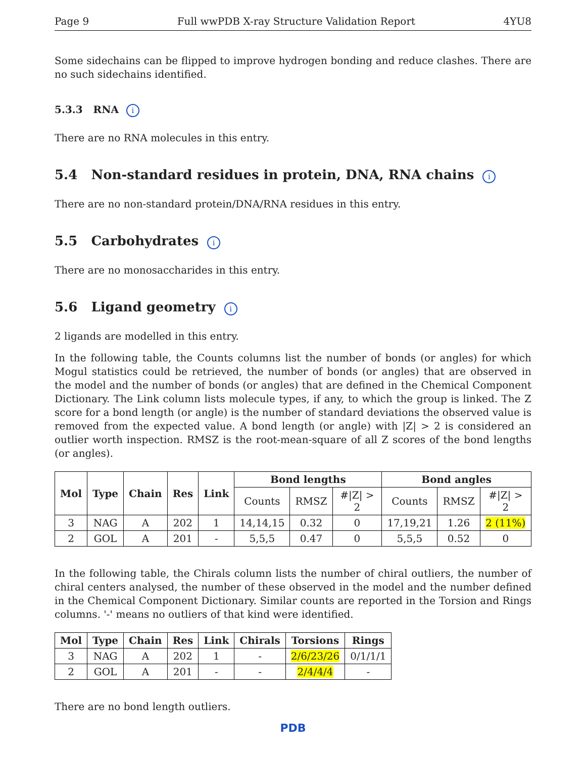Page 9 Full wwPDB X-ray Structure Validation Report 4YU8
Some sidechains can be flipped to improve hydrogen bonding and reduce clashes. There are no such sidechains identified.
5.3.3 RNA i
There are no RNA molecules in this entry.
5.4 Non-standard residues in protein, DNA, RNA chains i
There are no non-standard protein/DNA/RNA residues in this entry.
5.5 Carbohydrates i
There are no monosaccharides in this entry.
5.6 Ligand geometry i
2 ligands are modelled in this entry.
In the following table, the Counts columns list the number of bonds (or angles) for which Mogul statistics could be retrieved, the number of bonds (or angles) that are observed in the model and the number of bonds (or angles) that are defined in the Chemical Component Dictionary. The Link column lists molecule types, if any, to which the group is linked. The Z score for a bond length (or angle) is the number of standard deviations the observed value is removed from the expected value. A bond length (or angle) with |Z| > 2 is considered an outlier worth inspection. RMSZ is the root-mean-square of all Z scores of the bond lengths (or angles).
| Mol | Type | Chain | Res | Link | Bond lengths | | | Bond angles | | |
| --- | --- | --- | --- | --- | --- | --- | --- | --- | --- | --- |
| | | | | | Counts | RMSZ | #/Z/ > 2 | Counts | RMSZ | #/Z/ > 2 |
| 3 | NAG | A | 202 | 1 | 14,14,15 | 0.32 | 0 | 17,19,21 | 1.26 | 2 (11%) |
| 2 | GOL | A | 201 | - | 5,5,5 | 0.47 | 0 | 5,5,5 | 0.52 | 0 |
In the following table, the Chirals column lists the number of chiral outliers, the number of chiral centers analysed, the number of these observed in the model and the number defined in the Chemical Component Dictionary. Similar counts are reported in the Torsion and Rings columns. '-' means no outliers of that kind were identified.
| Mol | Type | Chain | Res | Link | Chirals | Torsions | Rings |
| --- | --- | --- | --- | --- | --- | --- | --- |
| 3 | NAG | A | 202 | 1 | - | 2/6/23/26 | 0/1/1/1 |
| 2 | GOL | A | 201 | - | - | 2/4/4/4 | - |
There are no bond length outliers.
PDB